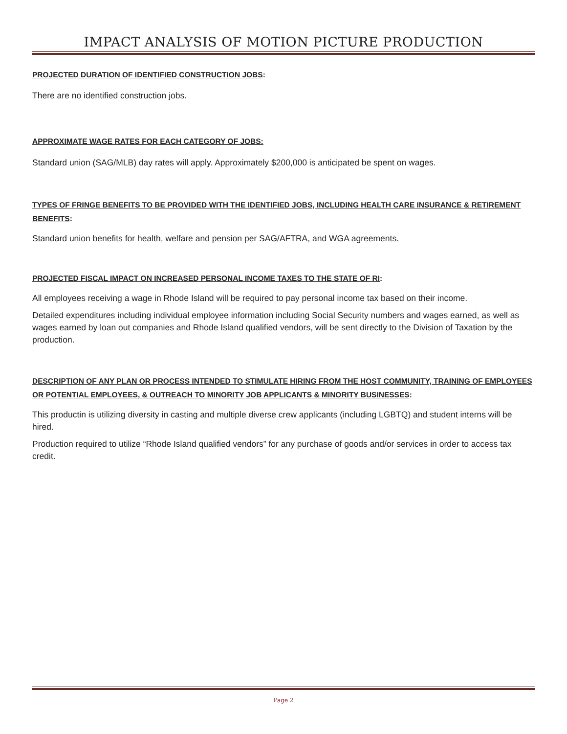IMPACT ANALYSIS OF MOTION PICTURE PRODUCTION
PROJECTED DURATION OF IDENTIFIED CONSTRUCTION JOBS:
There are no identified construction jobs.
APPROXIMATE WAGE RATES FOR EACH CATEGORY OF JOBS:
Standard union (SAG/MLB) day rates will apply. Approximately $200,000 is anticipated be spent on wages.
TYPES OF FRINGE BENEFITS TO BE PROVIDED WITH THE IDENTIFIED JOBS, INCLUDING HEALTH CARE INSURANCE & RETIREMENT BENEFITS:
Standard union benefits for health, welfare and pension per SAG/AFTRA, and WGA agreements.
PROJECTED FISCAL IMPACT ON INCREASED PERSONAL INCOME TAXES TO THE STATE OF RI:
All employees receiving a wage in Rhode Island will be required to pay personal income tax based on their income.
Detailed expenditures including individual employee information including Social Security numbers and wages earned, as well as wages earned by loan out companies and Rhode Island qualified vendors, will be sent directly to the Division of Taxation by the production.
DESCRIPTION OF ANY PLAN OR PROCESS INTENDED TO STIMULATE HIRING FROM THE HOST COMMUNITY, TRAINING OF EMPLOYEES OR POTENTIAL EMPLOYEES, & OUTREACH TO MINORITY JOB APPLICANTS & MINORITY BUSINESSES:
This productin is utilizing diversity in casting and multiple diverse crew applicants (including LGBTQ) and student interns will be hired.
Production required to utilize “Rhode Island qualified vendors” for any purchase of goods and/or services in order to access tax credit.
Page 2